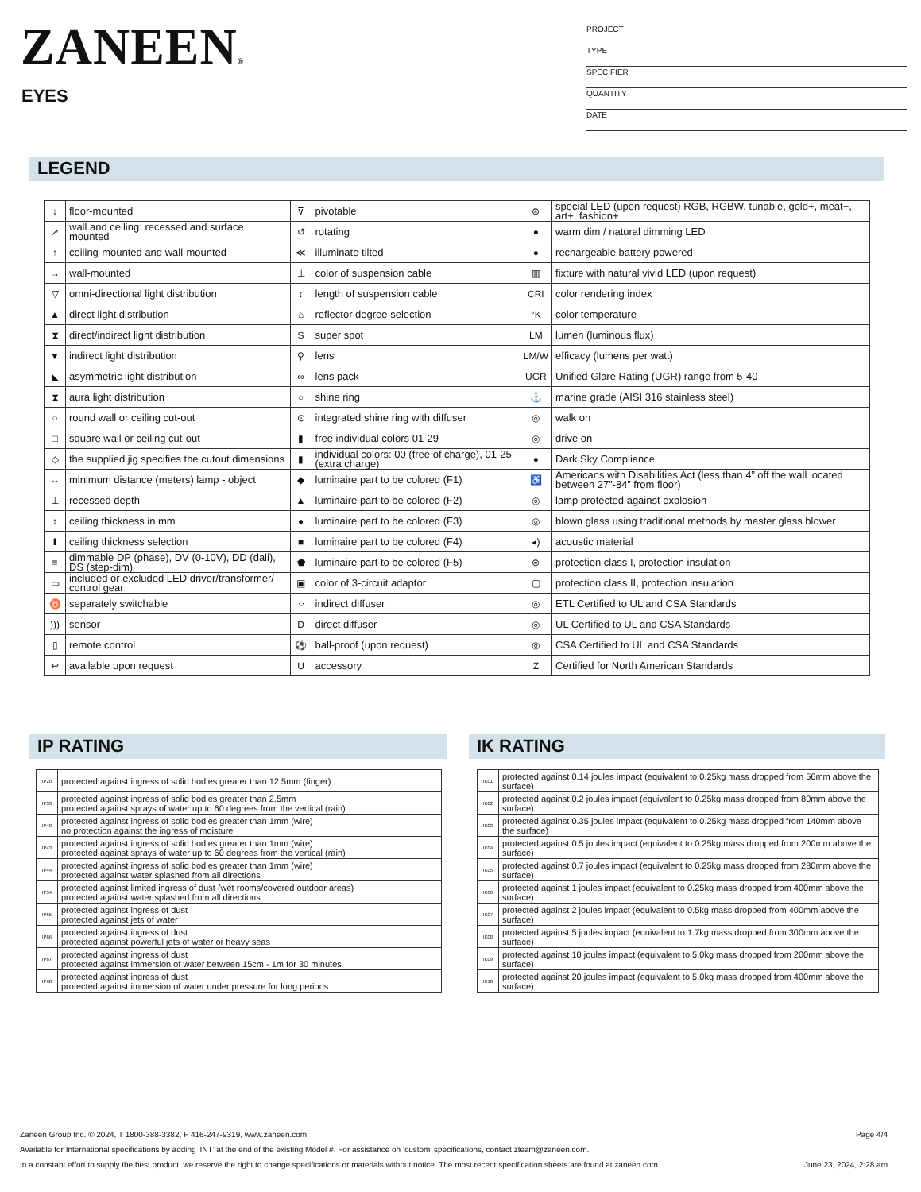ZANEEN®
EYES
PROJECT
TYPE
SPECIFIER
QUANTITY
DATE
LEGEND
| ↓ | floor-mounted | ⊽ | pivotable | ⊛ | special LED (upon request) RGB, RGBW, tunable, gold+, meat+, art+, fashion+ |
| ↗ | wall and ceiling: recessed and surface mounted | ↺ | rotating | ● | warm dim / natural dimming LED |
| ↑ | ceiling-mounted and wall-mounted | ≪ | illuminate tilted | ● | rechargeable battery powered |
| → | wall-mounted | ⊥ | color of suspension cable | ▥ | fixture with natural vivid LED (upon request) |
| ▽ | omni-directional light distribution | ↕ | length of suspension cable | CRI | color rendering index |
| ▲ | direct light distribution | ⌂ | reflector degree selection | °K | color temperature |
| ⧗ | direct/indirect light distribution | S | super spot | LM | lumen (luminous flux) |
| ▼ | indirect light distribution | ⚲ | lens | LM/W | efficacy (lumens per watt) |
| ◣ | asymmetric light distribution | ∞ | lens pack | UGR | Unified Glare Rating (UGR) range from 5-40 |
| ⧗ | aura light distribution | ○ | shine ring | ⚓ | marine grade (AISI 316 stainless steel) |
| ○ | round wall or ceiling cut-out | ⊙ | integrated shine ring with diffuser | ◎ | walk on |
| □ | square wall or ceiling cut-out | ▮ | free individual colors 01-29 | ◎ | drive on |
| ◇ | the supplied jig specifies the cutout dimensions | ▮ | individual colors: 00 (free of charge), 01-25 (extra charge) | ● | Dark Sky Compliance |
| ↔ | minimum distance (meters) lamp - object | ◆ | luminaire part to be colored (F1) | ♿ | Americans with Disabilities Act (less than 4” off the wall located between 27”-84” from floor) |
| ⊥ | recessed depth | ▲ | luminaire part to be colored (F2) | ◎ | lamp protected against explosion |
| ↕ | ceiling thickness in mm | ● | luminaire part to be colored (F3) | ◎ | blown glass using traditional methods by master glass blower |
| ⬆ | ceiling thickness selection | ■ | luminaire part to be colored (F4) | ◂) | acoustic material |
| ≡ | dimmable DP (phase), DV (0-10V), DD (dali), DS (step-dim) | ⬟ | luminaire part to be colored (F5) | ⊜ | protection class I, protection insulation |
| ▭ | included or excluded LED driver/transformer/ control gear | ▣ | color of 3-circuit adaptor | ▢ | protection class II, protection insulation |
| ♉ | separately switchable | ⁘ | indirect diffuser | ◎ | ETL Certified to UL and CSA Standards |
| ))) | sensor | D | direct diffuser | ◎ | UL Certified to UL and CSA Standards |
| ▯ | remote control | ⚽ | ball-proof (upon request) | ◎ | CSA Certified to UL and CSA Standards |
| ↩ | available upon request | U | accessory | Z | Certified for North American Standards |
IP RATING IK RATING
| IP20 | protected against ingress of solid bodies greater than 12.5mm (finger) |
| IP33 | protected against ingress of solid bodies greater than 2.5mm protected against sprays of water up to 60 degrees from the vertical (rain) |
| IP40 | protected against ingress of solid bodies greater than 1mm (wire) no protection against the ingress of moisture |
| IP43 | protected against ingress of solid bodies greater than 1mm (wire) protected against sprays of water up to 60 degrees from the vertical (rain) |
| IP44 | protected against ingress of solid bodies greater than 1mm (wire) protected against water splashed from all directions |
| IP54 | protected against limited ingress of dust (wet rooms/covered outdoor areas) protected against water splashed from all directions |
| IP65 | protected against ingress of dust protected against jets of water |
| IP66 | protected against ingress of dust protected against powerful jets of water or heavy seas |
| IP67 | protected against ingress of dust protected against immersion of water between 15cm - 1m for 30 minutes |
| IP68 | protected against ingress of dust protected against immersion of water under pressure for long periods |
| IK01 | protected against 0.14 joules impact (equivalent to 0.25kg mass dropped from 56mm above the surface) |
| IK02 | protected against 0.2 joules impact (equivalent to 0.25kg mass dropped from 80mm above the surface) |
| IK03 | protected against 0.35 joules impact (equivalent to 0.25kg mass dropped from 140mm above the surface) |
| IK04 | protected against 0.5 joules impact (equivalent to 0.25kg mass dropped from 200mm above the surface) |
| IK05 | protected against 0.7 joules impact (equivalent to 0.25kg mass dropped from 280mm above the surface) |
| IK06 | protected against 1 joules impact (equivalent to 0.25kg mass dropped from 400mm above the surface) |
| IK07 | protected against 2 joules impact (equivalent to 0.5kg mass dropped from 400mm above the surface) |
| IK08 | protected against 5 joules impact (equivalent to 1.7kg mass dropped from 300mm above the surface) |
| IK09 | protected against 10 joules impact (equivalent to 5.0kg mass dropped from 200mm above the surface) |
| IK10 | protected against 20 joules impact (equivalent to 5.0kg mass dropped from 400mm above the surface) |
Zaneen Group Inc. © 2024, T 1800-388-3382, F 416-247-9319, www.zaneen.com Page 4/4
Available for International specifications by adding ‘INT’ at the end of the existing Model #. For assistance on ‘custom’ specifications, contact zteam@zaneen.com.
In a constant effort to supply the best product, we reserve the right to change specifications or materials without notice. The most recent specification sheets are found at zaneen.com June 23, 2024, 2:28 am